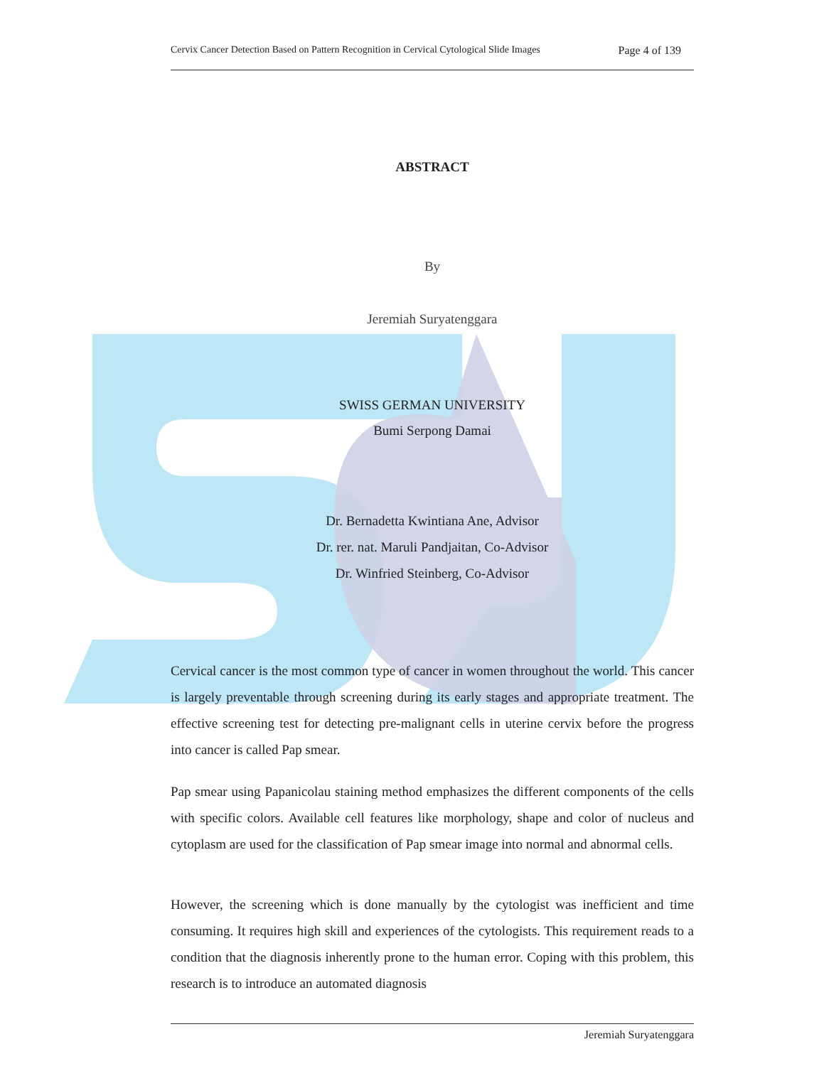Cervix Cancer Detection Based on Pattern Recognition in Cervical Cytological Slide Images Page 4 of 139
ABSTRACT
By
Jeremiah Suryatenggara
SWISS GERMAN UNIVERSITY
Bumi Serpong Damai
Dr. Bernadetta Kwintiana Ane, Advisor
Dr. rer. nat. Maruli Pandjaitan, Co-Advisor
Dr. Winfried Steinberg, Co-Advisor
Cervical cancer is the most common type of cancer in women throughout the world. This cancer is largely preventable through screening during its early stages and appropriate treatment. The effective screening test for detecting pre-malignant cells in uterine cervix before the progress into cancer is called Pap smear.
Pap smear using Papanicolau staining method emphasizes the different components of the cells with specific colors. Available cell features like morphology, shape and color of nucleus and cytoplasm are used for the classification of Pap smear image into normal and abnormal cells.
However, the screening which is done manually by the cytologist was inefficient and time consuming. It requires high skill and experiences of the cytologists. This requirement reads to a condition that the diagnosis inherently prone to the human error. Coping with this problem, this research is to introduce an automated diagnosis
Jeremiah Suryatenggara